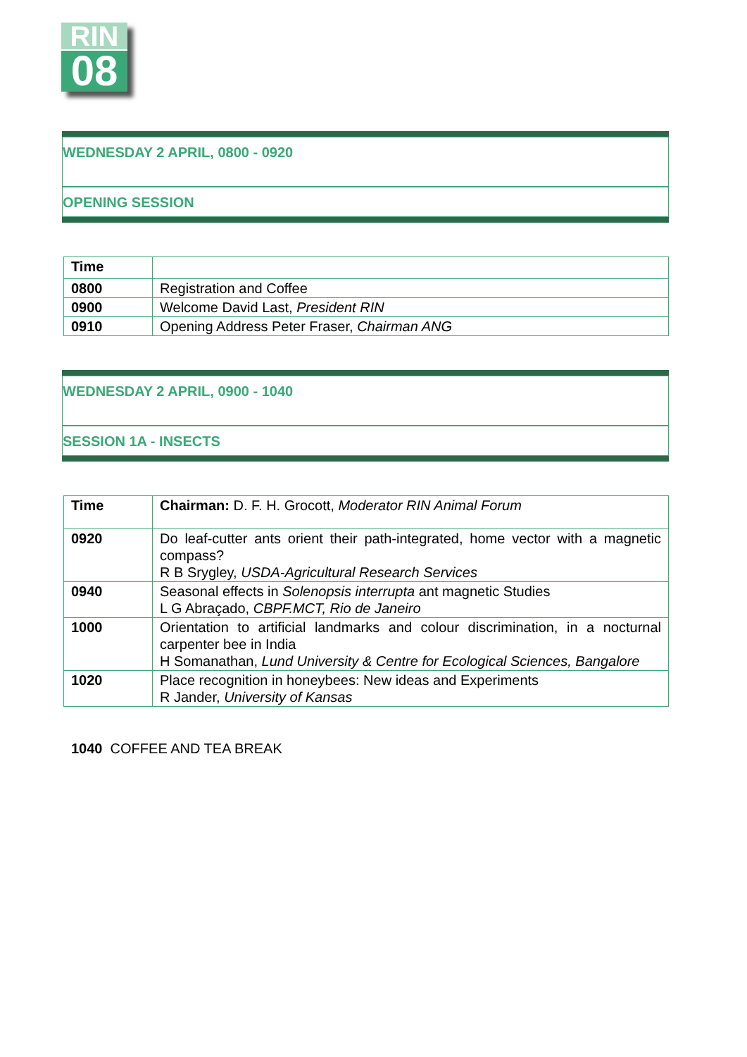RIN
08
WEDNESDAY 2 APRIL, 0800 - 0920
OPENING SESSION
| Time | |
| 0800 | Registration and Coffee |
| 0900 | Welcome David Last, President RIN |
| 0910 | Opening Address Peter Fraser, Chairman ANG |
WEDNESDAY 2 APRIL, 0900 - 1040
SESSION 1A - INSECTS
| Time | Chairman: D. F. H. Grocott, Moderator RIN Animal Forum |
| 0920 | Do leaf-cutter ants orient their path-integrated, home vector with a magnetic compass? R B Srygley, USDA-Agricultural Research Services |
| 0940 | Seasonal effects in Solenopsis interrupta ant magnetic Studies L G Abraçado, CBPF.MCT, Rio de Janeiro |
| 1000 | Orientation to artificial landmarks and colour discrimination, in a nocturnal carpenter bee in India H Somanathan, Lund University & Centre for Ecological Sciences, Bangalore |
| 1020 | Place recognition in honeybees: New ideas and Experiments R Jander, University of Kansas |
1040 COFFEE AND TEA BREAK